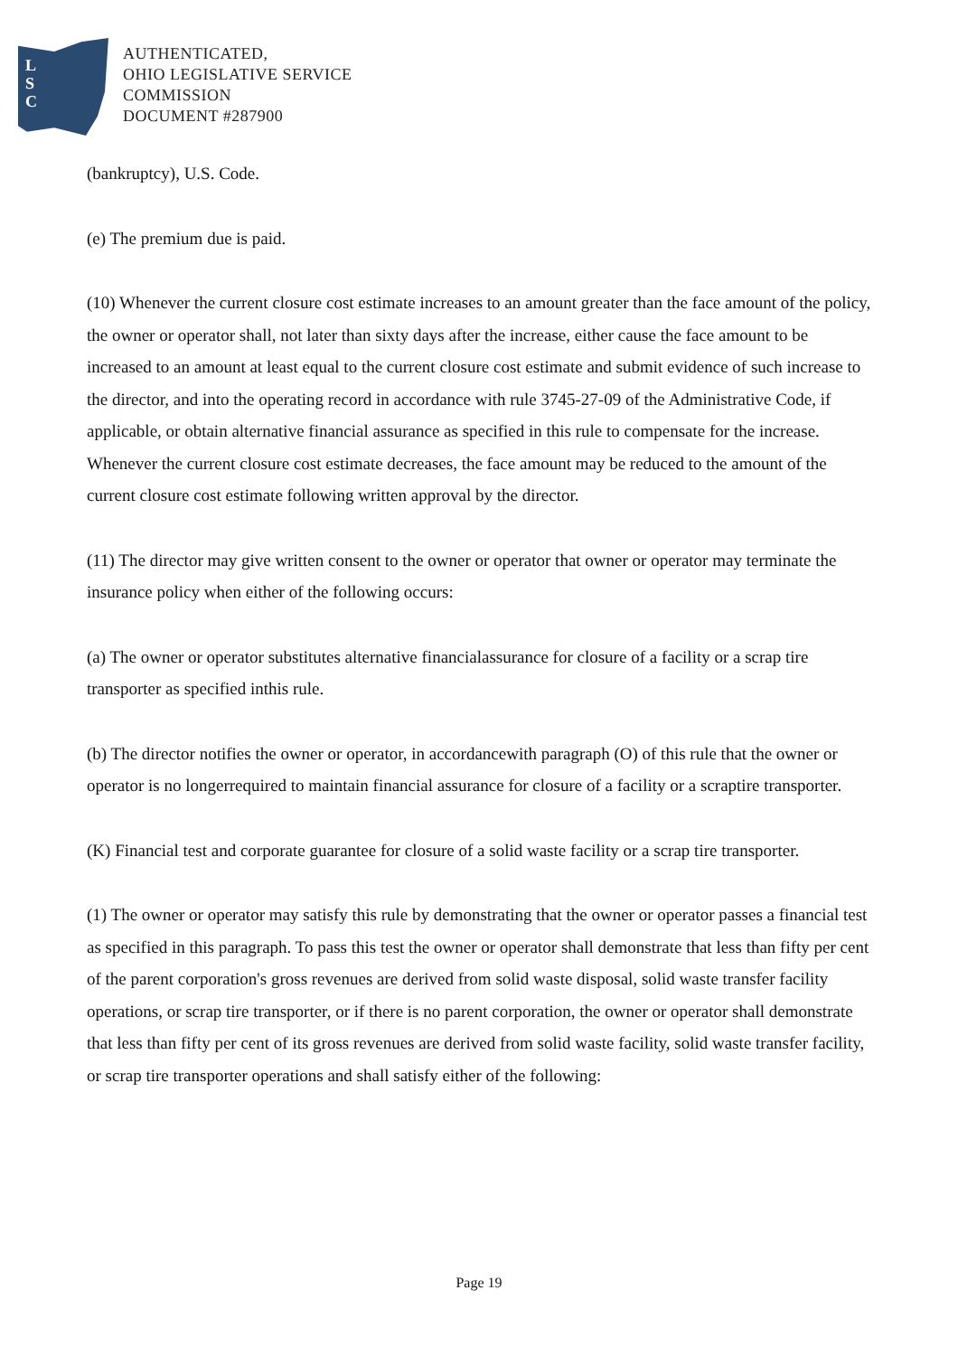L
S
C
AUTHENTICATED,
OHIO LEGISLATIVE SERVICE
COMMISSION
DOCUMENT #287900
(bankruptcy), U.S. Code.
(e) The premium due is paid.
(10) Whenever the current closure cost estimate increases to an amount greater than the face amount of the policy, the owner or operator shall, not later than sixty days after the increase, either cause the face amount to be increased to an amount at least equal to the current closure cost estimate and submit evidence of such increase to the director, and into the operating record in accordance with rule 3745-27-09 of the Administrative Code, if applicable, or obtain alternative financial assurance as specified in this rule to compensate for the increase. Whenever the current closure cost estimate decreases, the face amount may be reduced to the amount of the current closure cost estimate following written approval by the director.
(11) The director may give written consent to the owner or operator that owner or operator may terminate the insurance policy when either of the following occurs:
(a) The owner or operator substitutes alternative financialassurance for closure of a facility or a scrap tire transporter as specified inthis rule.
(b) The director notifies the owner or operator, in accordancewith paragraph (O) of this rule that the owner or operator is no longerrequired to maintain financial assurance for closure of a facility or a scraptire transporter.
(K) Financial test and corporate guarantee for closure of a solid waste facility or a scrap tire transporter.
(1) The owner or operator may satisfy this rule by demonstrating that the owner or operator passes a financial test as specified in this paragraph. To pass this test the owner or operator shall demonstrate that less than fifty per cent of the parent corporation's gross revenues are derived from solid waste disposal, solid waste transfer facility operations, or scrap tire transporter, or if there is no parent corporation, the owner or operator shall demonstrate that less than fifty per cent of its gross revenues are derived from solid waste facility, solid waste transfer facility, or scrap tire transporter operations and shall satisfy either of the following:
Page 19